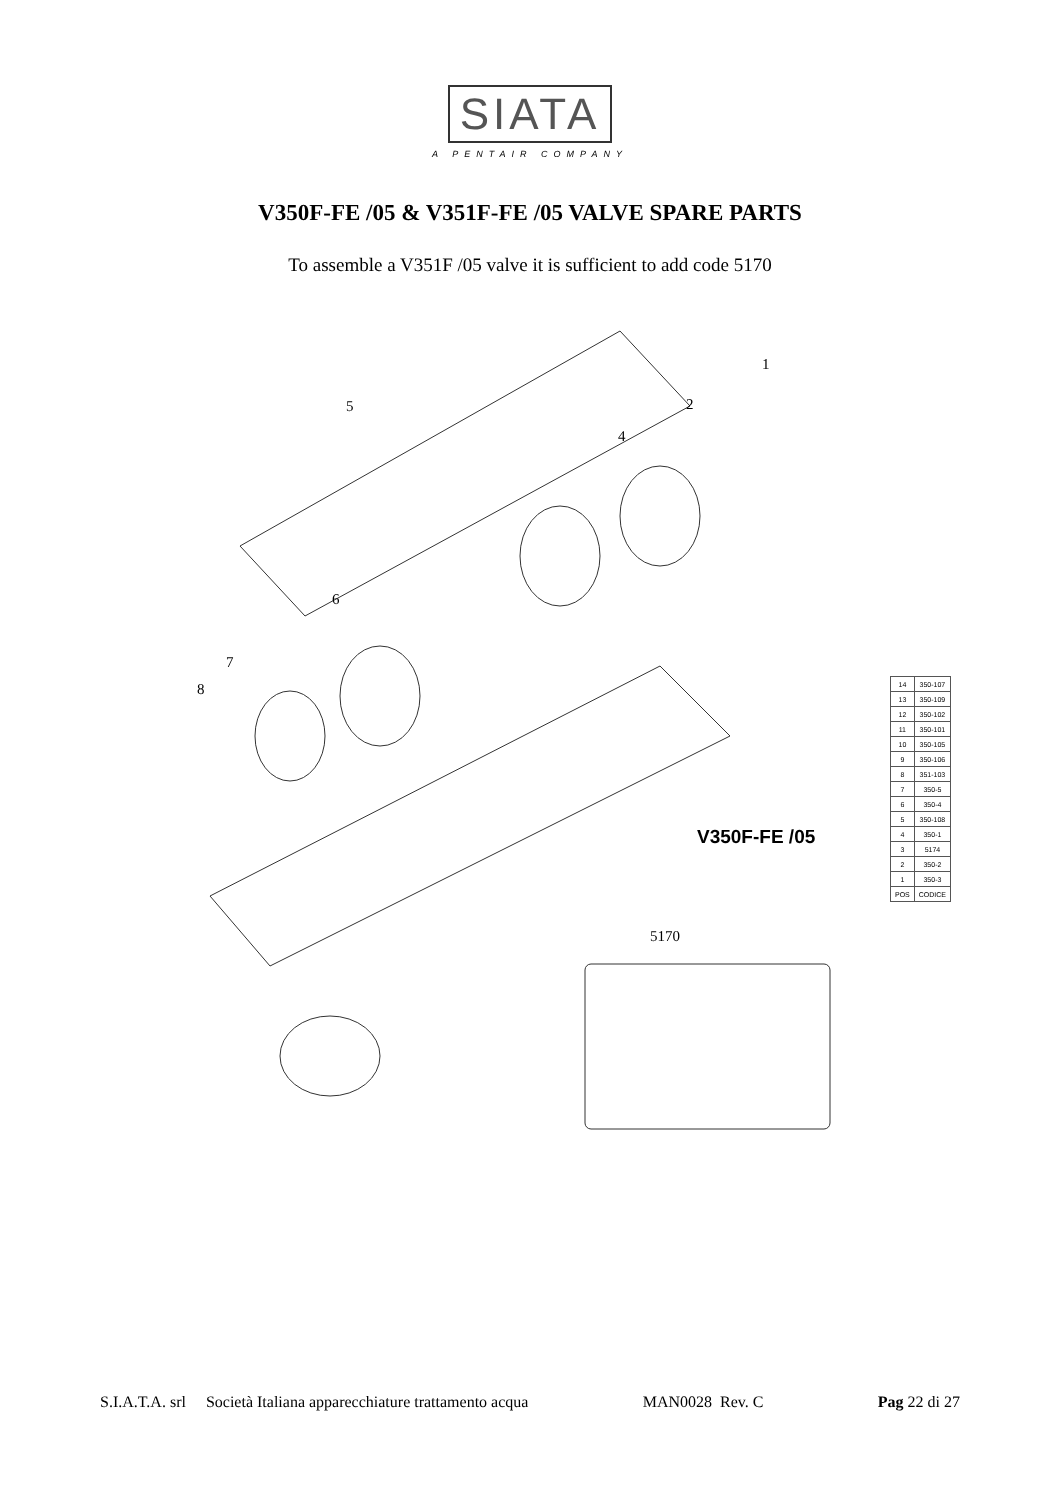SIATA
A PENTAIR COMPANY
V350F-FE /05 & V351F-FE /05 VALVE SPARE PARTS
To assemble a V351F /05 valve it is sufficient to add code 5170
1
2
4
5
6
7
8
5170
| 14 | 350-107 |
| 13 | 350-109 |
| 12 | 350-102 |
| 11 | 350-101 |
| 10 | 350-105 |
| 9 | 350-106 |
| 8 | 351-103 |
| 7 | 350-5 |
| 6 | 350-4 |
| 5 | 350-108 |
| 4 | 350-1 |
| 3 | 5174 |
| 2 | 350-2 |
| 1 | 350-3 |
| POS | CODICE |
V350F-FE /05
S.I.A.T.A. srl Società Italiana apparecchiature trattamento acqua MAN0028 Rev. C Pag 22 di 27